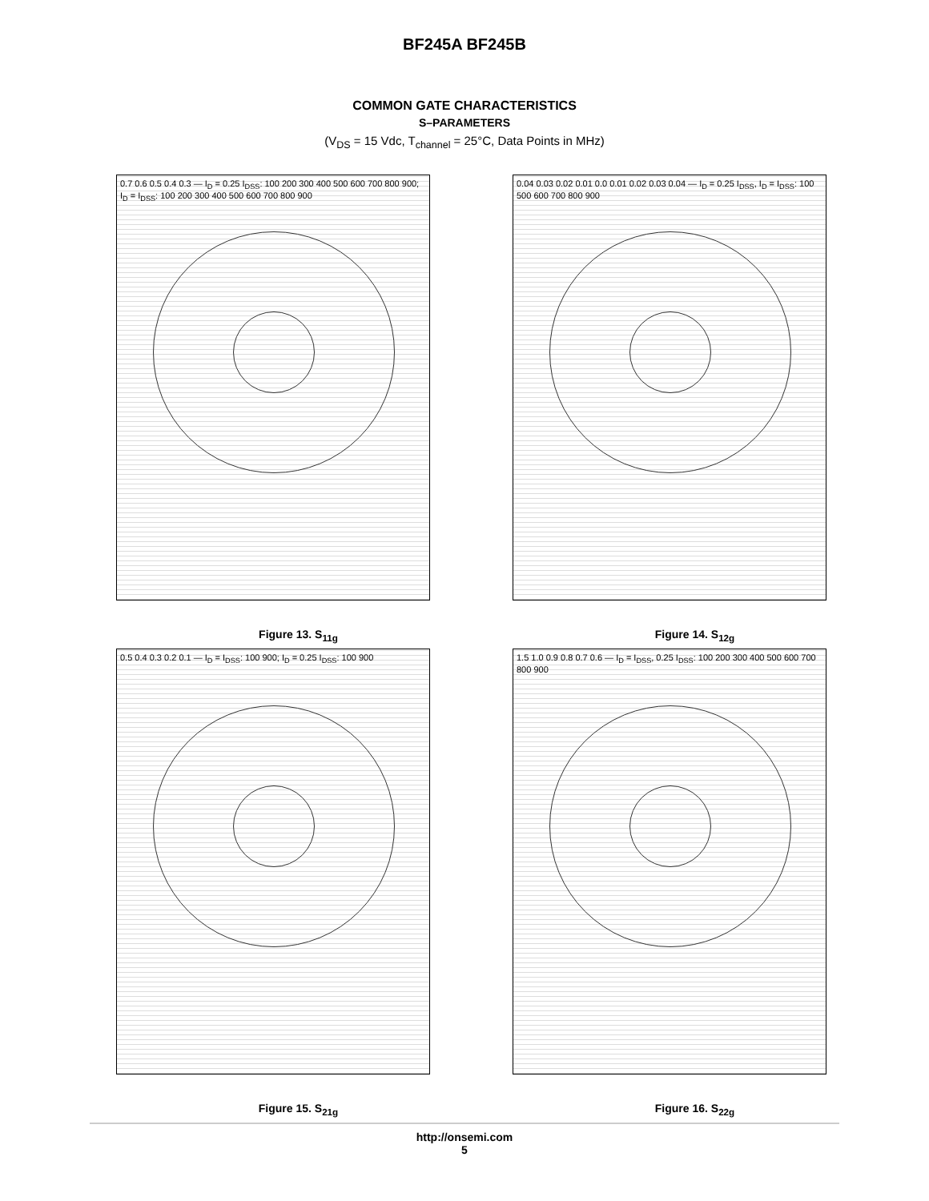BF245A BF245B
COMMON GATE CHARACTERISTICS
S–PARAMETERS
(V<sub>DS</sub> = 15 Vdc, T<sub>channel</sub> = 25°C, Data Points in MHz)
0.7 0.6 0.5 0.4 0.3 — I<sub>D</sub> = 0.25 I<sub>DSS</sub>: 100 200 300 400 500 600 700 800 900; I<sub>D</sub> = I<sub>DSS</sub>: 100 200 300 400 500 600 700 800 900
Figure 13. S<sub>11g</sub>
0.04 0.03 0.02 0.01 0.0 0.01 0.02 0.03 0.04 — I<sub>D</sub> = 0.25 I<sub>DSS</sub>, I<sub>D</sub> = I<sub>DSS</sub>: 100 500 600 700 800 900
Figure 14. S<sub>12g</sub>
0.5 0.4 0.3 0.2 0.1 — I<sub>D</sub> = I<sub>DSS</sub>: 100 900; I<sub>D</sub> = 0.25 I<sub>DSS</sub>: 100 900
Figure 15. S<sub>21g</sub>
1.5 1.0 0.9 0.8 0.7 0.6 — I<sub>D</sub> = I<sub>DSS</sub>, 0.25 I<sub>DSS</sub>: 100 200 300 400 500 600 700 800 900
Figure 16. S<sub>22g</sub>
http://onsemi.com
5